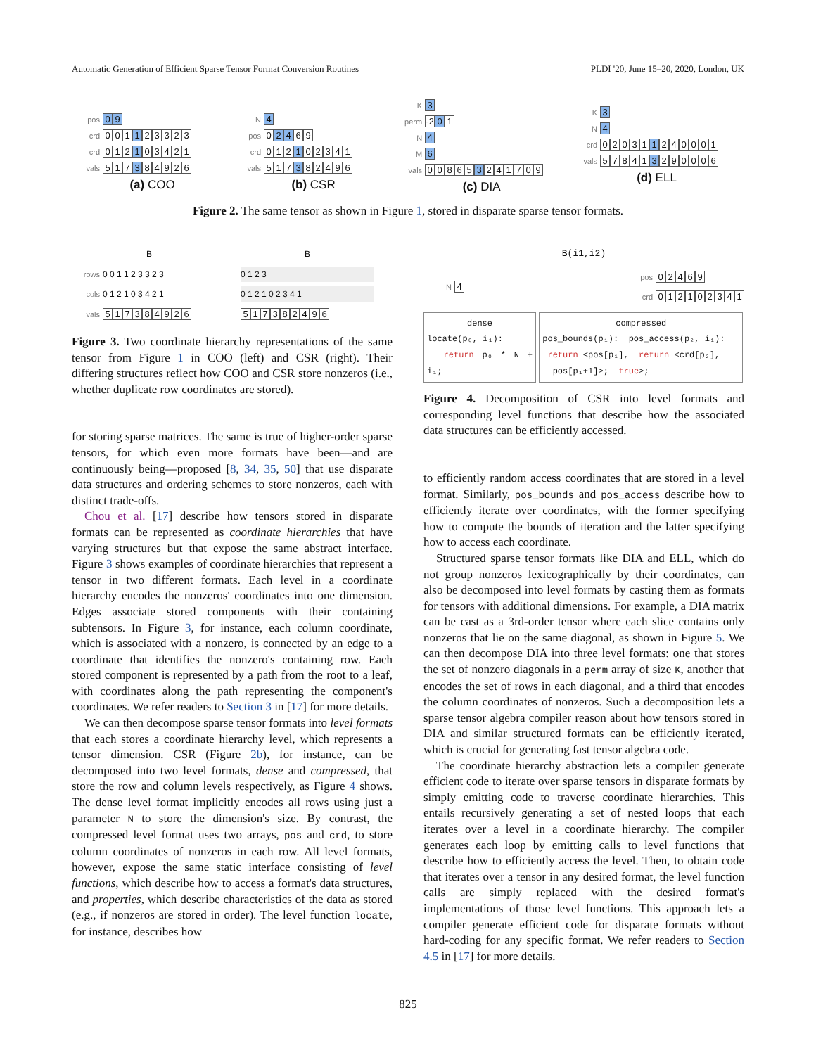Automatic Generation of Efficient Sparse Tensor Format Conversion Routines PLDI '20, June 15–20, 2020, London, UK
pos 0 9
crd 001 1 23323
crd 012 1 03421
vals 517 3 84926
(a) COO
N 4
pos 0 2 4 69
crd 012 1 02341
vals 517 3 82496
(b) CSR
K 3
perm -2 0 1
N 4
M 6
vals 00865 3 241709
(c) DIA
K 3
N 4
crd 02031 1 240001
vals 57841 3 290006
(d) ELL
Figure 2. The same tensor as shown in Figure 1, stored in disparate sparse tensor formats.
B
rows 0 0 1 1 2 3 3 2 3
cols 0 1 2 1 0 3 4 2 1
vals 517384926
B
0 1 2 3
0 1 2 1 0 2 3 4 1
517382496
Figure 3. Two coordinate hierarchy representations of the same tensor from Figure 1 in COO (left) and CSR (right). Their differing structures reflect how COO and CSR store nonzeros (i.e., whether duplicate row coordinates are stored).
for storing sparse matrices. The same is true of higher-order sparse tensors, for which even more formats have been—and are continuously being—proposed [8, 34, 35, 50] that use disparate data structures and ordering schemes to store nonzeros, each with distinct trade-offs.
Chou et al. [17] describe how tensors stored in disparate formats can be represented as coordinate hierarchies that have varying structures but that expose the same abstract interface. Figure 3 shows examples of coordinate hierarchies that represent a tensor in two different formats. Each level in a coordinate hierarchy encodes the nonzeros' coordinates into one dimension. Edges associate stored components with their containing subtensors. In Figure 3, for instance, each column coordinate, which is associated with a nonzero, is connected by an edge to a coordinate that identifies the nonzero's containing row. Each stored component is represented by a path from the root to a leaf, with coordinates along the path representing the component's coordinates. We refer readers to Section 3 in [17] for more details.
We can then decompose sparse tensor formats into level formats that each stores a coordinate hierarchy level, which represents a tensor dimension. CSR (Figure 2b), for instance, can be decomposed into two level formats, dense and compressed, that store the row and column levels respectively, as Figure 4 shows. The dense level format implicitly encodes all rows using just a parameter N to store the dimension's size. By contrast, the compressed level format uses two arrays, pos and crd, to store column coordinates of nonzeros in each row. All level formats, however, expose the same static interface consisting of level functions, which describe how to access a format's data structures, and properties, which describe characteristics of the data as stored (e.g., if nonzeros are stored in order). The level function locate, for instance, describes how
B(i1,i2)
N 4
pos 02469
crd 012102341
dense
locate(p₀, i₁):
return p₀ * N + i₁;
compressed
pos_bounds(p₁): pos_access(p₂, i₁):
return <pos[p₁], return <crd[p₂],
pos[p₁+1]>; true>;
Figure 4. Decomposition of CSR into level formats and corresponding level functions that describe how the associated data structures can be efficiently accessed.
to efficiently random access coordinates that are stored in a level format. Similarly, pos_bounds and pos_access describe how to efficiently iterate over coordinates, with the former specifying how to compute the bounds of iteration and the latter specifying how to access each coordinate.
Structured sparse tensor formats like DIA and ELL, which do not group nonzeros lexicographically by their coordinates, can also be decomposed into level formats by casting them as formats for tensors with additional dimensions. For example, a DIA matrix can be cast as a 3rd-order tensor where each slice contains only nonzeros that lie on the same diagonal, as shown in Figure 5. We can then decompose DIA into three level formats: one that stores the set of nonzero diagonals in a perm array of size K, another that encodes the set of rows in each diagonal, and a third that encodes the column coordinates of nonzeros. Such a decomposition lets a sparse tensor algebra compiler reason about how tensors stored in DIA and similar structured formats can be efficiently iterated, which is crucial for generating fast tensor algebra code.
The coordinate hierarchy abstraction lets a compiler generate efficient code to iterate over sparse tensors in disparate formats by simply emitting code to traverse coordinate hierarchies. This entails recursively generating a set of nested loops that each iterates over a level in a coordinate hierarchy. The compiler generates each loop by emitting calls to level functions that describe how to efficiently access the level. Then, to obtain code that iterates over a tensor in any desired format, the level function calls are simply replaced with the desired format's implementations of those level functions. This approach lets a compiler generate efficient code for disparate formats without hard-coding for any specific format. We refer readers to Section 4.5 in [17] for more details.
825